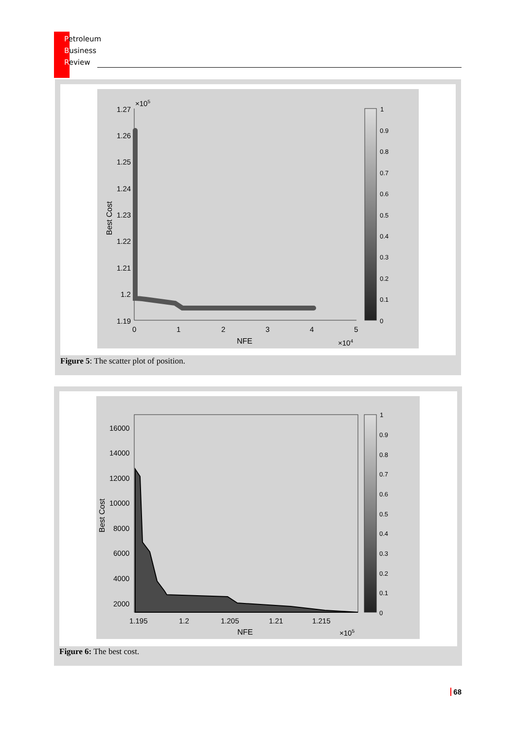Petroleum
Business
Review
×105
1.27
1.26
1.25
1.24
1.23
1.22
1.21
1.2
1.19
Best Cost
0
1
2
3
4
5
NFE
×104
1
0.9
0.8
0.7
0.6
0.5
0.4
0.3
0.2
0.1
0
Figure 5: The scatter plot of position.
16000
14000
12000
10000
8000
6000
4000
2000
Best Cost
1.195
1.2
1.205
1.21
1.215
NFE
×105
1
0.9
0.8
0.7
0.6
0.5
0.4
0.3
0.2
0.1
0
Figure 6: The best cost.
68